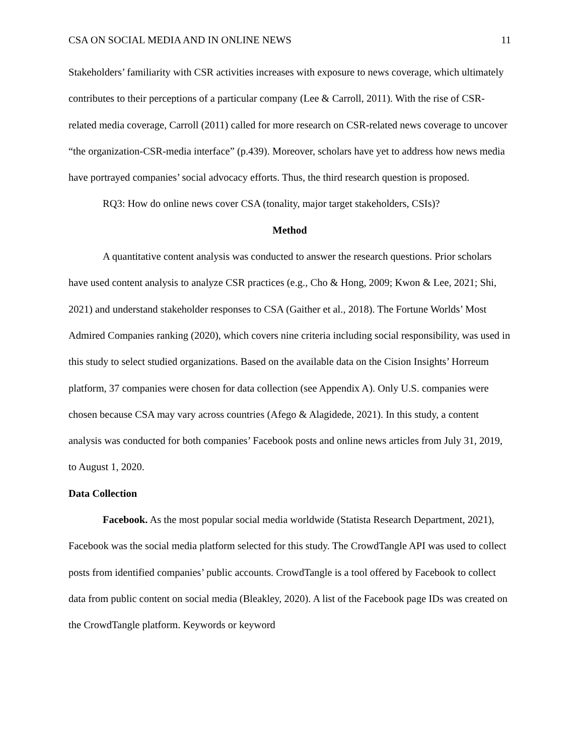CSA ON SOCIAL MEDIA AND IN ONLINE NEWS 11
Stakeholders’ familiarity with CSR activities increases with exposure to news coverage, which ultimately contributes to their perceptions of a particular company (Lee & Carroll, 2011). With the rise of CSR-related media coverage, Carroll (2011) called for more research on CSR-related news coverage to uncover “the organization-CSR-media interface” (p.439). Moreover, scholars have yet to address how news media have portrayed companies’ social advocacy efforts. Thus, the third research question is proposed.
RQ3: How do online news cover CSA (tonality, major target stakeholders, CSIs)?
Method
A quantitative content analysis was conducted to answer the research questions. Prior scholars have used content analysis to analyze CSR practices (e.g., Cho & Hong, 2009; Kwon & Lee, 2021; Shi, 2021) and understand stakeholder responses to CSA (Gaither et al., 2018). The Fortune Worlds’ Most Admired Companies ranking (2020), which covers nine criteria including social responsibility, was used in this study to select studied organizations. Based on the available data on the Cision Insights’ Horreum platform, 37 companies were chosen for data collection (see Appendix A). Only U.S. companies were chosen because CSA may vary across countries (Afego & Alagidede, 2021). In this study, a content analysis was conducted for both companies’ Facebook posts and online news articles from July 31, 2019, to August 1, 2020.
Data Collection
Facebook. As the most popular social media worldwide (Statista Research Department, 2021), Facebook was the social media platform selected for this study. The CrowdTangle API was used to collect posts from identified companies’ public accounts. CrowdTangle is a tool offered by Facebook to collect data from public content on social media (Bleakley, 2020). A list of the Facebook page IDs was created on the CrowdTangle platform. Keywords or keyword